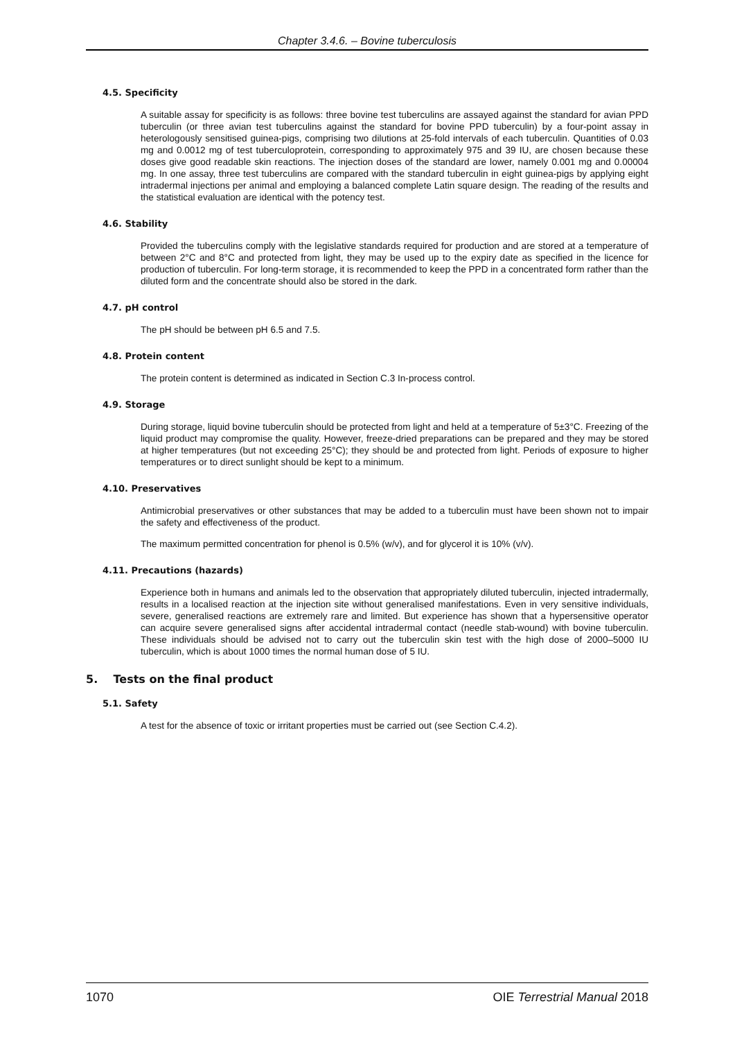Chapter 3.4.6. – Bovine tuberculosis
4.5. Specificity
A suitable assay for specificity is as follows: three bovine test tuberculins are assayed against the standard for avian PPD tuberculin (or three avian test tuberculins against the standard for bovine PPD tuberculin) by a four-point assay in heterologously sensitised guinea-pigs, comprising two dilutions at 25-fold intervals of each tuberculin. Quantities of 0.03 mg and 0.0012 mg of test tuberculoprotein, corresponding to approximately 975 and 39 IU, are chosen because these doses give good readable skin reactions. The injection doses of the standard are lower, namely 0.001 mg and 0.00004 mg. In one assay, three test tuberculins are compared with the standard tuberculin in eight guinea-pigs by applying eight intradermal injections per animal and employing a balanced complete Latin square design. The reading of the results and the statistical evaluation are identical with the potency test.
4.6. Stability
Provided the tuberculins comply with the legislative standards required for production and are stored at a temperature of between 2°C and 8°C and protected from light, they may be used up to the expiry date as specified in the licence for production of tuberculin. For long-term storage, it is recommended to keep the PPD in a concentrated form rather than the diluted form and the concentrate should also be stored in the dark.
4.7. pH control
The pH should be between pH 6.5 and 7.5.
4.8. Protein content
The protein content is determined as indicated in Section C.3 In-process control.
4.9. Storage
During storage, liquid bovine tuberculin should be protected from light and held at a temperature of 5±3°C. Freezing of the liquid product may compromise the quality. However, freeze-dried preparations can be prepared and they may be stored at higher temperatures (but not exceeding 25°C); they should be and protected from light. Periods of exposure to higher temperatures or to direct sunlight should be kept to a minimum.
4.10. Preservatives
Antimicrobial preservatives or other substances that may be added to a tuberculin must have been shown not to impair the safety and effectiveness of the product.
The maximum permitted concentration for phenol is 0.5% (w/v), and for glycerol it is 10% (v/v).
4.11. Precautions (hazards)
Experience both in humans and animals led to the observation that appropriately diluted tuberculin, injected intradermally, results in a localised reaction at the injection site without generalised manifestations. Even in very sensitive individuals, severe, generalised reactions are extremely rare and limited. But experience has shown that a hypersensitive operator can acquire severe generalised signs after accidental intradermal contact (needle stab-wound) with bovine tuberculin. These individuals should be advised not to carry out the tuberculin skin test with the high dose of 2000–5000 IU tuberculin, which is about 1000 times the normal human dose of 5 IU.
5. Tests on the final product
5.1. Safety
A test for the absence of toxic or irritant properties must be carried out (see Section C.4.2).
1070 OIE Terrestrial Manual 2018